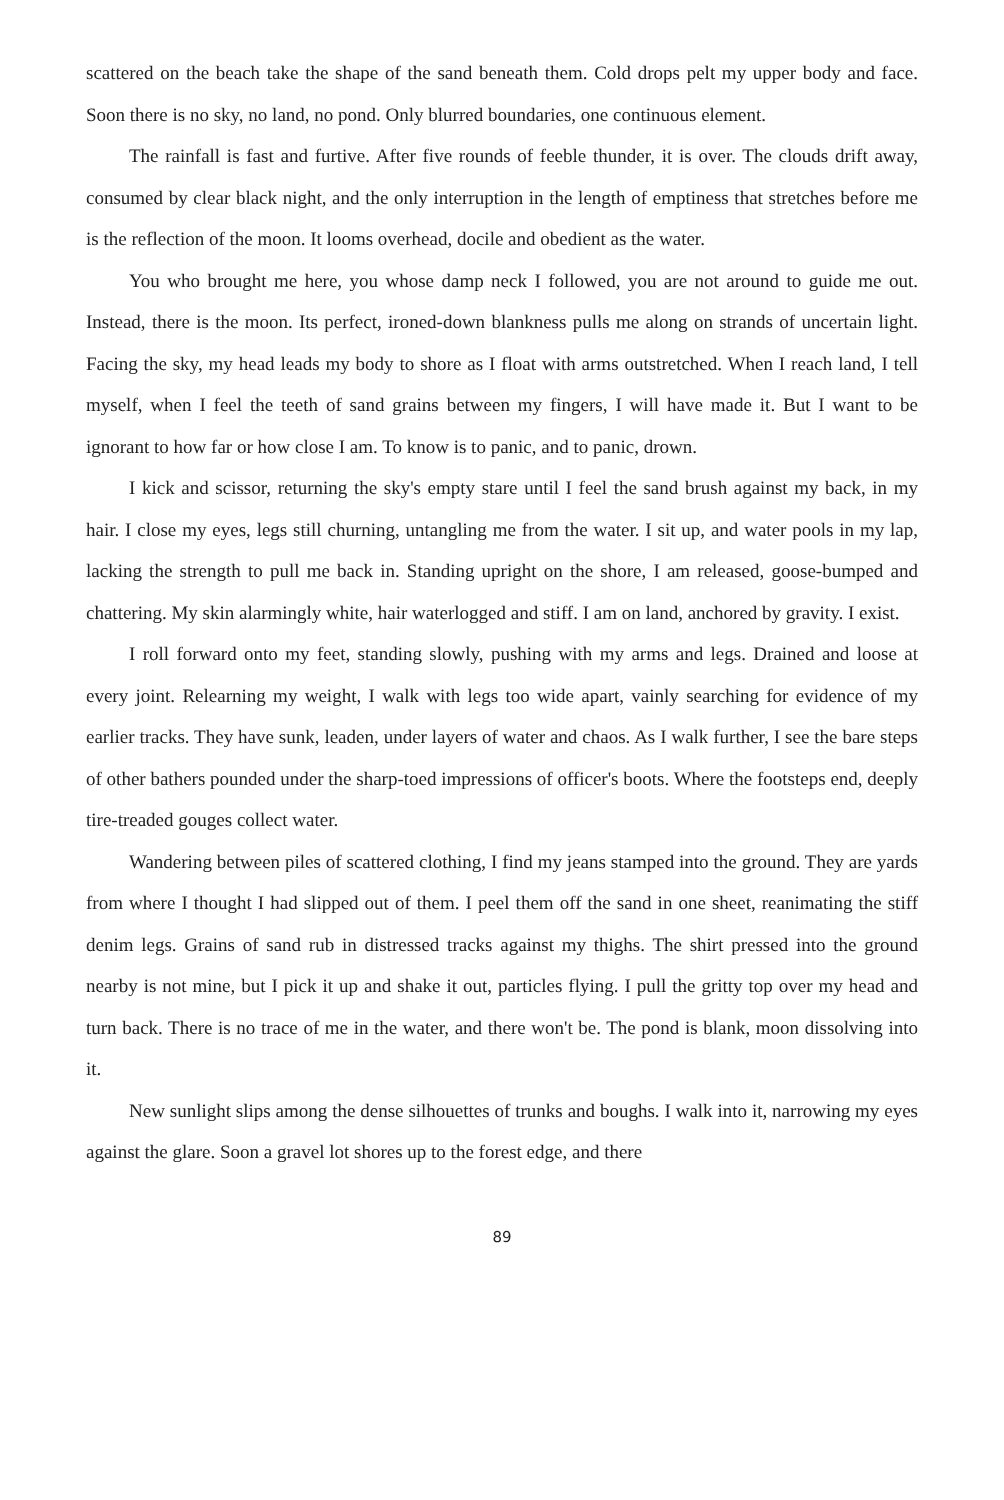scattered on the beach take the shape of the sand beneath them. Cold drops pelt my upper body and face. Soon there is no sky, no land, no pond. Only blurred boundaries, one continuous element.
The rainfall is fast and furtive. After five rounds of feeble thunder, it is over. The clouds drift away, consumed by clear black night, and the only interruption in the length of emptiness that stretches before me is the reflection of the moon. It looms overhead, docile and obedient as the water.
You who brought me here, you whose damp neck I followed, you are not around to guide me out. Instead, there is the moon. Its perfect, ironed-down blankness pulls me along on strands of uncertain light. Facing the sky, my head leads my body to shore as I float with arms outstretched. When I reach land, I tell myself, when I feel the teeth of sand grains between my fingers, I will have made it. But I want to be ignorant to how far or how close I am. To know is to panic, and to panic, drown.
I kick and scissor, returning the sky's empty stare until I feel the sand brush against my back, in my hair. I close my eyes, legs still churning, untangling me from the water. I sit up, and water pools in my lap, lacking the strength to pull me back in. Standing upright on the shore, I am released, goose-bumped and chattering. My skin alarmingly white, hair waterlogged and stiff. I am on land, anchored by gravity. I exist.
I roll forward onto my feet, standing slowly, pushing with my arms and legs. Drained and loose at every joint. Relearning my weight, I walk with legs too wide apart, vainly searching for evidence of my earlier tracks. They have sunk, leaden, under layers of water and chaos. As I walk further, I see the bare steps of other bathers pounded under the sharp-toed impressions of officer's boots. Where the footsteps end, deeply tire-treaded gouges collect water.
Wandering between piles of scattered clothing, I find my jeans stamped into the ground. They are yards from where I thought I had slipped out of them. I peel them off the sand in one sheet, reanimating the stiff denim legs. Grains of sand rub in distressed tracks against my thighs. The shirt pressed into the ground nearby is not mine, but I pick it up and shake it out, particles flying. I pull the gritty top over my head and turn back. There is no trace of me in the water, and there won't be. The pond is blank, moon dissolving into it.
New sunlight slips among the dense silhouettes of trunks and boughs. I walk into it, narrowing my eyes against the glare. Soon a gravel lot shores up to the forest edge, and there
89